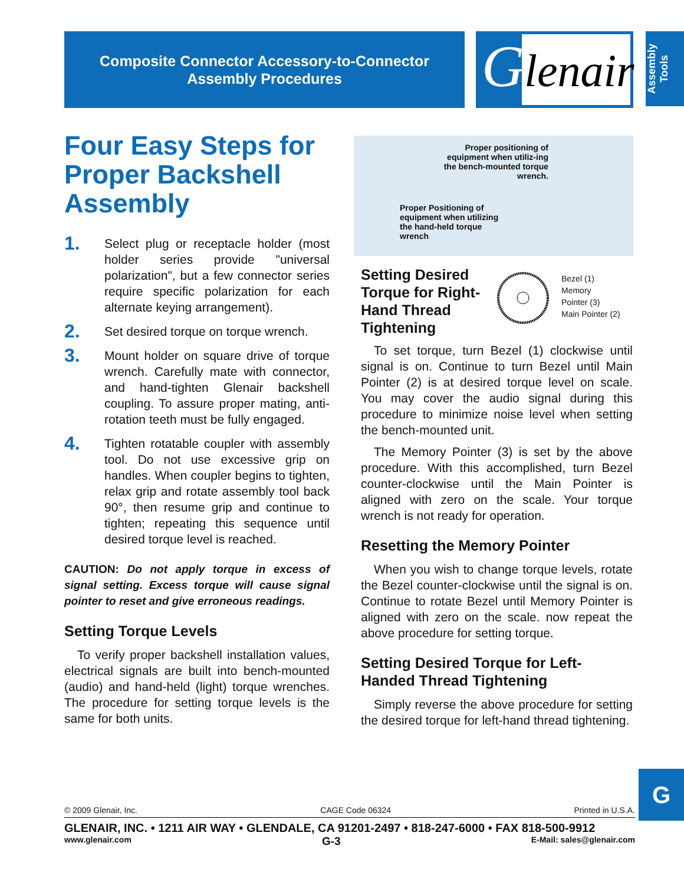Composite Connector Accessory-to-Connector
Assembly Procedures
Glenair
Assembly Tools
Four Easy Steps for Proper Backshell Assembly
1. Select plug or receptacle holder (most holder series provide "universal polarization", but a few connector series require specific polarization for each alternate keying arrangement).
2. Set desired torque on torque wrench.
3. Mount holder on square drive of torque wrench. Carefully mate with connector, and hand-tighten Glenair backshell coupling. To assure proper mating, anti-rotation teeth must be fully engaged.
4. Tighten rotatable coupler with assembly tool. Do not use excessive grip on handles. When coupler begins to tighten, relax grip and rotate assembly tool back 90°, then resume grip and continue to tighten; repeating this sequence until desired torque level is reached.
CAUTION: Do not apply torque in excess of signal setting. Excess torque will cause signal pointer to reset and give erroneous readings.
Setting Torque Levels
To verify proper backshell installation values, electrical signals are built into bench-mounted (audio) and hand-held (light) torque wrenches. The procedure for setting torque levels is the same for both units.
Proper positioning of equipment when utiliz-ing the bench-mounted torque wrench.
Proper Positioning of equipment when utilizing the hand-held torque wrench
Setting Desired Torque for Right-Hand Thread Tightening
Bezel (1)
Memory
Pointer (3)
Main Pointer (2)
To set torque, turn Bezel (1) clockwise until signal is on. Continue to turn Bezel until Main Pointer (2) is at desired torque level on scale. You may cover the audio signal during this procedure to minimize noise level when setting the bench-mounted unit.
The Memory Pointer (3) is set by the above procedure. With this accomplished, turn Bezel counter-clockwise until the Main Pointer is aligned with zero on the scale. Your torque wrench is not ready for operation.
Resetting the Memory Pointer
When you wish to change torque levels, rotate the Bezel counter-clockwise until the signal is on. Continue to rotate Bezel until Memory Pointer is aligned with zero on the scale. now repeat the above procedure for setting torque.
Setting Desired Torque for Left-Handed Thread Tightening
Simply reverse the above procedure for setting the desired torque for left-hand thread tightening.
G
© 2009 Glenair, Inc. CAGE Code 06324 Printed in U.S.A.
GLENAIR, INC. • 1211 AIR WAY • GLENDALE, CA 91201-2497 • 818-247-6000 • FAX 818-500-9912
www.glenair.com G-3 E-Mail: sales@glenair.com